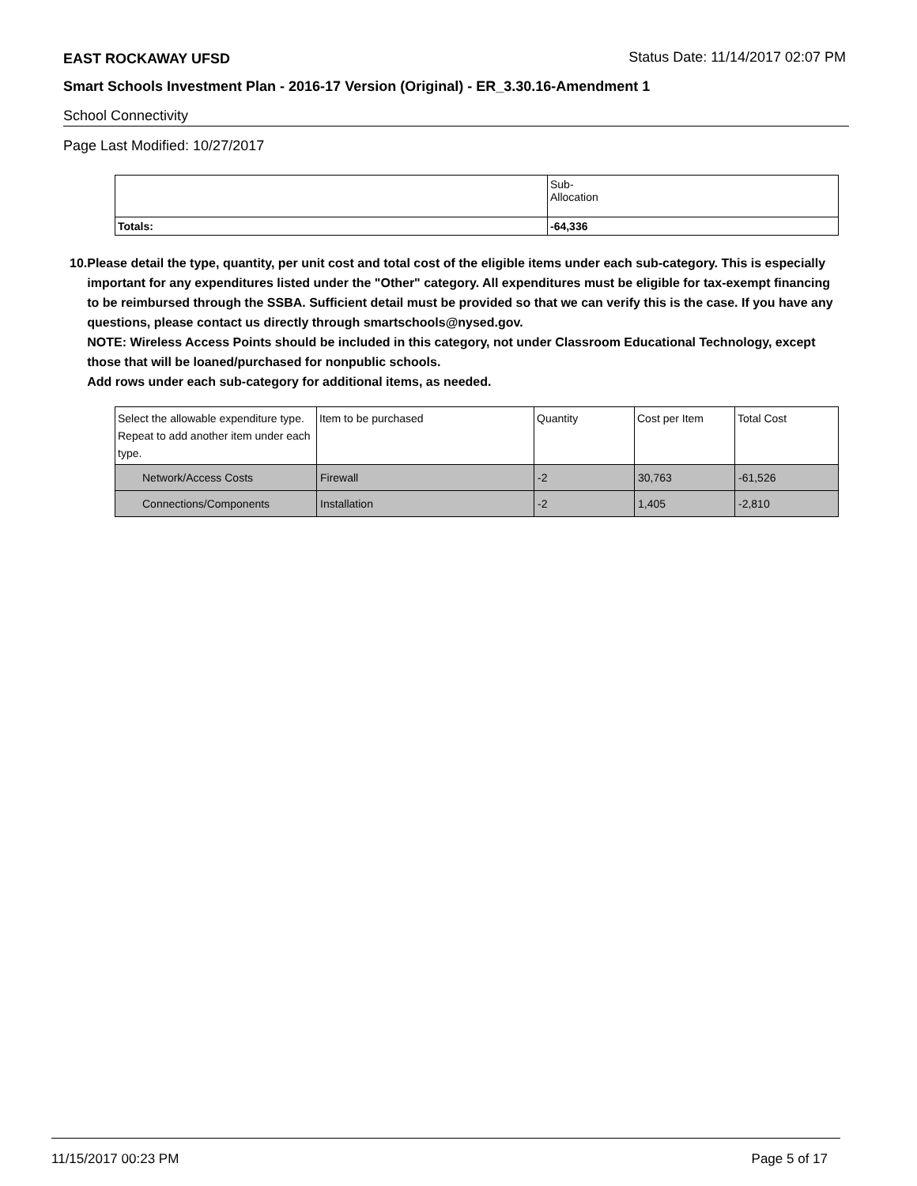EAST ROCKAWAY UFSD Status Date: 11/14/2017 02:07 PM
Smart Schools Investment Plan - 2016-17 Version (Original) - ER_3.30.16-Amendment 1
School Connectivity
Page Last Modified: 10/27/2017
| | Sub- Allocation |
| Totals: | -64,336 |
10. Please detail the type, quantity, per unit cost and total cost of the eligible items under each sub-category. This is especially important for any expenditures listed under the "Other" category. All expenditures must be eligible for tax-exempt financing to be reimbursed through the SSBA. Sufficient detail must be provided so that we can verify this is the case. If you have any questions, please contact us directly through smartschools@nysed.gov.
NOTE: Wireless Access Points should be included in this category, not under Classroom Educational Technology, except those that will be loaned/purchased for nonpublic schools.
Add rows under each sub-category for additional items, as needed.
| Select the allowable expenditure type. Repeat to add another item under each type. | Item to be purchased | Quantity | Cost per Item | Total Cost |
| Network/Access Costs | Firewall | -2 | 30,763 | -61,526 |
| Connections/Components | Installation | -2 | 1,405 | -2,810 |
11/15/2017 00:23 PM Page 5 of 17